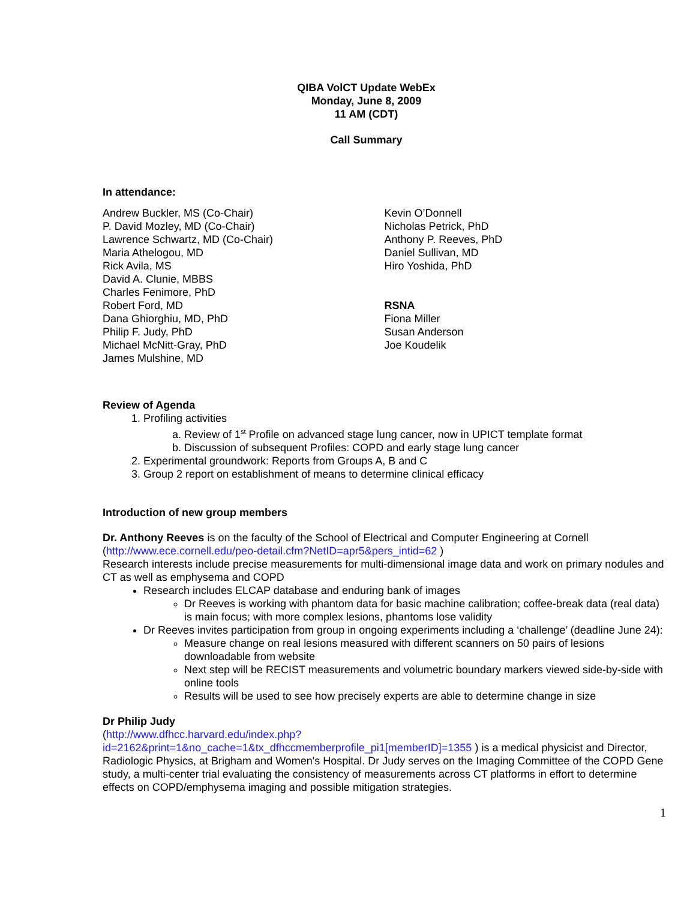QIBA VolCT Update WebEx
Monday, June 8, 2009
11 AM (CDT)
Call Summary
In attendance:
Andrew Buckler, MS (Co-Chair)
P. David Mozley, MD (Co-Chair)
Lawrence Schwartz, MD (Co-Chair)
Maria Athelogou, MD
Rick Avila, MS
David A. Clunie, MBBS
Charles Fenimore, PhD
Robert Ford, MD
Dana Ghiorghiu, MD, PhD
Philip F. Judy, PhD
Michael McNitt-Gray, PhD
James Mulshine, MD
Kevin O’Donnell
Nicholas Petrick, PhD
Anthony P. Reeves, PhD
Daniel Sullivan, MD
Hiro Yoshida, PhD
RSNA
Fiona Miller
Susan Anderson
Joe Koudelik
Review of Agenda
1. Profiling activities
a. Review of 1<sup>st</sup> Profile on advanced stage lung cancer, now in UPICT template format
b. Discussion of subsequent Profiles: COPD and early stage lung cancer
2. Experimental groundwork: Reports from Groups A, B and C
3. Group 2 report on establishment of means to determine clinical efficacy
Introduction of new group members
Dr. Anthony Reeves is on the faculty of the School of Electrical and Computer Engineering at Cornell (http://www.ece.cornell.edu/peo-detail.cfm?NetID=apr5&pers_intid=62 )
Research interests include precise measurements for multi-dimensional image data and work on primary nodules and CT as well as emphysema and COPD
Research includes ELCAP database and enduring bank of images
Dr Reeves is working with phantom data for basic machine calibration; coffee-break data (real data) is main focus; with more complex lesions, phantoms lose validity
Dr Reeves invites participation from group in ongoing experiments including a ‘challenge’ (deadline June 24):
Measure change on real lesions measured with different scanners on 50 pairs of lesions downloadable from website
Next step will be RECIST measurements and volumetric boundary markers viewed side-by-side with online tools
Results will be used to see how precisely experts are able to determine change in size
Dr Philip Judy
(http://www.dfhcc.harvard.edu/index.php?id=2162&print=1&no_cache=1&tx_dfhccmemberprofile_pi1[memberID]=1355 ) is a medical physicist and Director, Radiologic Physics, at Brigham and Women's Hospital. Dr Judy serves on the Imaging Committee of the COPD Gene study, a multi-center trial evaluating the consistency of measurements across CT platforms in effort to determine effects on COPD/emphysema imaging and possible mitigation strategies.
1